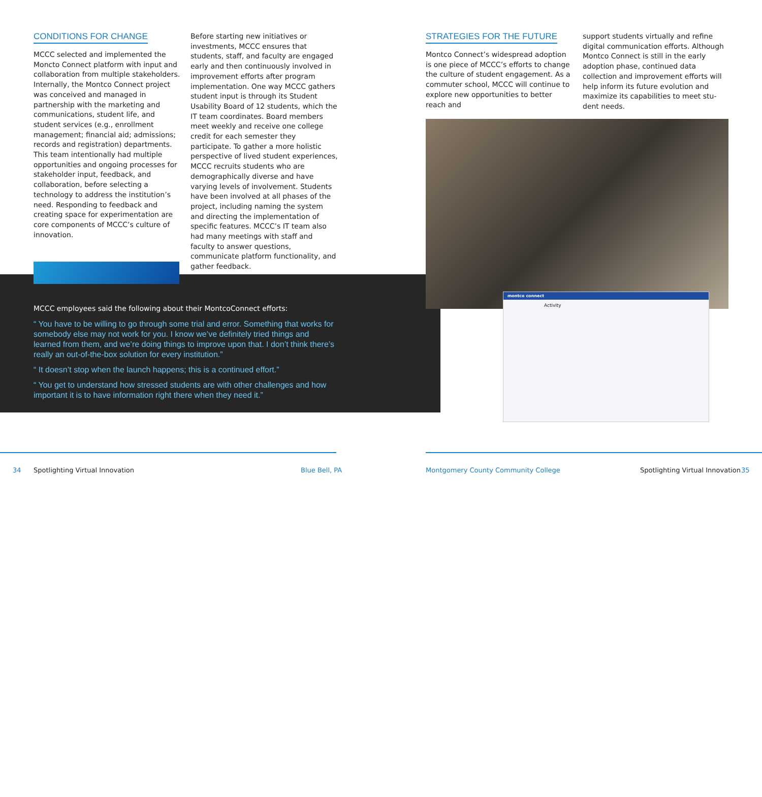CONDITIONS FOR CHANGE
MCCC selected and implemented the Moncto Connect platform with input and collaboration from multiple stakeholders. Internally, the Montco Connect project was conceived and managed in partnership with the marketing and communications, student life, and student services (e.g., enrollment management; financial aid; admissions; records and registration) departments. This team intentionally had multiple opportunities and ongoing processes for stakeholder input, feedback, and collaboration, before selecting a technology to address the institution’s need. Responding to feedback and creating space for experimentation are core components of MCCC’s culture of innovation.
Before starting new initiatives or investments, MCCC ensures that students, staff, and faculty are engaged early and then continu­ously involved in improvement efforts after program implementation. One way MCCC gathers student input is through its Student Usability Board of 12 students, which the IT team coordinates. Board members meet weekly and receive one college credit for each semester they participate. To gather a more holistic perspective of lived student experiences, MCCC recruits students who are demographically diverse and have varying levels of involvement. Students have been involved at all phases of the project, including naming the system and directing the imple­mentation of specific features. MCCC’s IT team also had many meetings with staff and faculty to answer questions, communicate platform functionality, and gather feedback.
MCCC employees said the following about their MontcoConnect efforts:
“ You have to be willing to go through some trial and error. Something that works for somebody else may not work for you. I know we’ve definitely tried things and learned from them, and we’re doing things to improve upon that. I don’t think there’s really an out-of-the-box solution for every institution.”
“ It doesn’t stop when the launch happens; this is a continued effort.”
“ You get to understand how stressed students are with other challenges and how important it is to have information right there when they need it.”
STRATEGIES FOR THE FUTURE
Montco Connect’s widespread adoption is one piece of MCCC’s efforts to change the culture of student engagement. As a com­muter school, MCCC will continue to explore new opportunities to better reach and
support students virtually and refine digital communication efforts. Although Montco Connect is still in the early adoption phase, continued data collection and improvement efforts will help inform its future evolution and maximize its capabilities to meet stu­dent needs.
montco connect
Activity
34
Spotlighting Virtual Innovation
Blue Bell, PA
Montgomery County Community College
Spotlighting Virtual Innovation
35